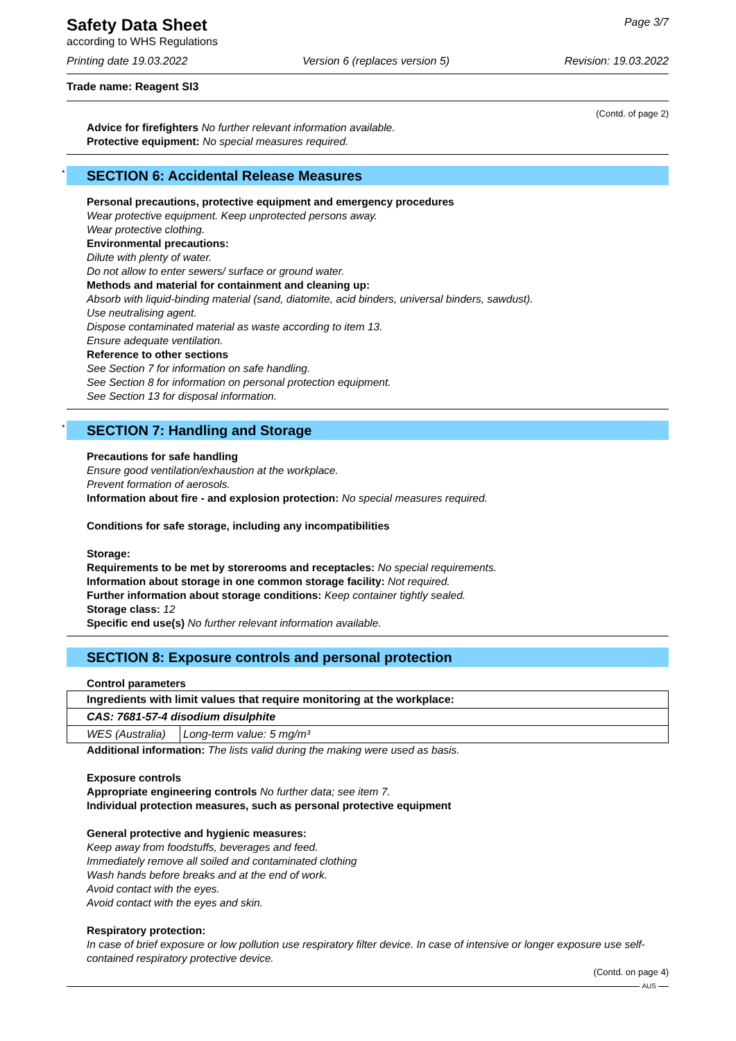Safety Data Sheet
according to WHS Regulations
Page 3/7
Printing date 19.03.2022 Version 6 (replaces version 5) Revision: 19.03.2022
Trade name: Reagent SI3
(Contd. of page 2)
Advice for firefighters No further relevant information available.
Protective equipment: No special measures required.
* SECTION 6: Accidental Release Measures
Personal precautions, protective equipment and emergency procedures
Wear protective equipment. Keep unprotected persons away.
Wear protective clothing.
Environmental precautions:
Dilute with plenty of water.
Do not allow to enter sewers/ surface or ground water.
Methods and material for containment and cleaning up:
Absorb with liquid-binding material (sand, diatomite, acid binders, universal binders, sawdust).
Use neutralising agent.
Dispose contaminated material as waste according to item 13.
Ensure adequate ventilation.
Reference to other sections
See Section 7 for information on safe handling.
See Section 8 for information on personal protection equipment.
See Section 13 for disposal information.
* SECTION 7: Handling and Storage
Precautions for safe handling
Ensure good ventilation/exhaustion at the workplace.
Prevent formation of aerosols.
Information about fire - and explosion protection: No special measures required.
Conditions for safe storage, including any incompatibilities
Storage:
Requirements to be met by storerooms and receptacles: No special requirements.
Information about storage in one common storage facility: Not required.
Further information about storage conditions: Keep container tightly sealed.
Storage class: 12
Specific end use(s) No further relevant information available.
SECTION 8: Exposure controls and personal protection
Control parameters
| Ingredients with limit values that require monitoring at the workplace: | |
| CAS: 7681-57-4 disodium disulphite | |
| WES (Australia) | Long-term value: 5 mg/m³ |
Additional information: The lists valid during the making were used as basis.
Exposure controls
Appropriate engineering controls No further data; see item 7.
Individual protection measures, such as personal protective equipment
General protective and hygienic measures:
Keep away from foodstuffs, beverages and feed.
Immediately remove all soiled and contaminated clothing
Wash hands before breaks and at the end of work.
Avoid contact with the eyes.
Avoid contact with the eyes and skin.
Respiratory protection:
In case of brief exposure or low pollution use respiratory filter device. In case of intensive or longer exposure use self-contained respiratory protective device.
(Contd. on page 4)
AUS